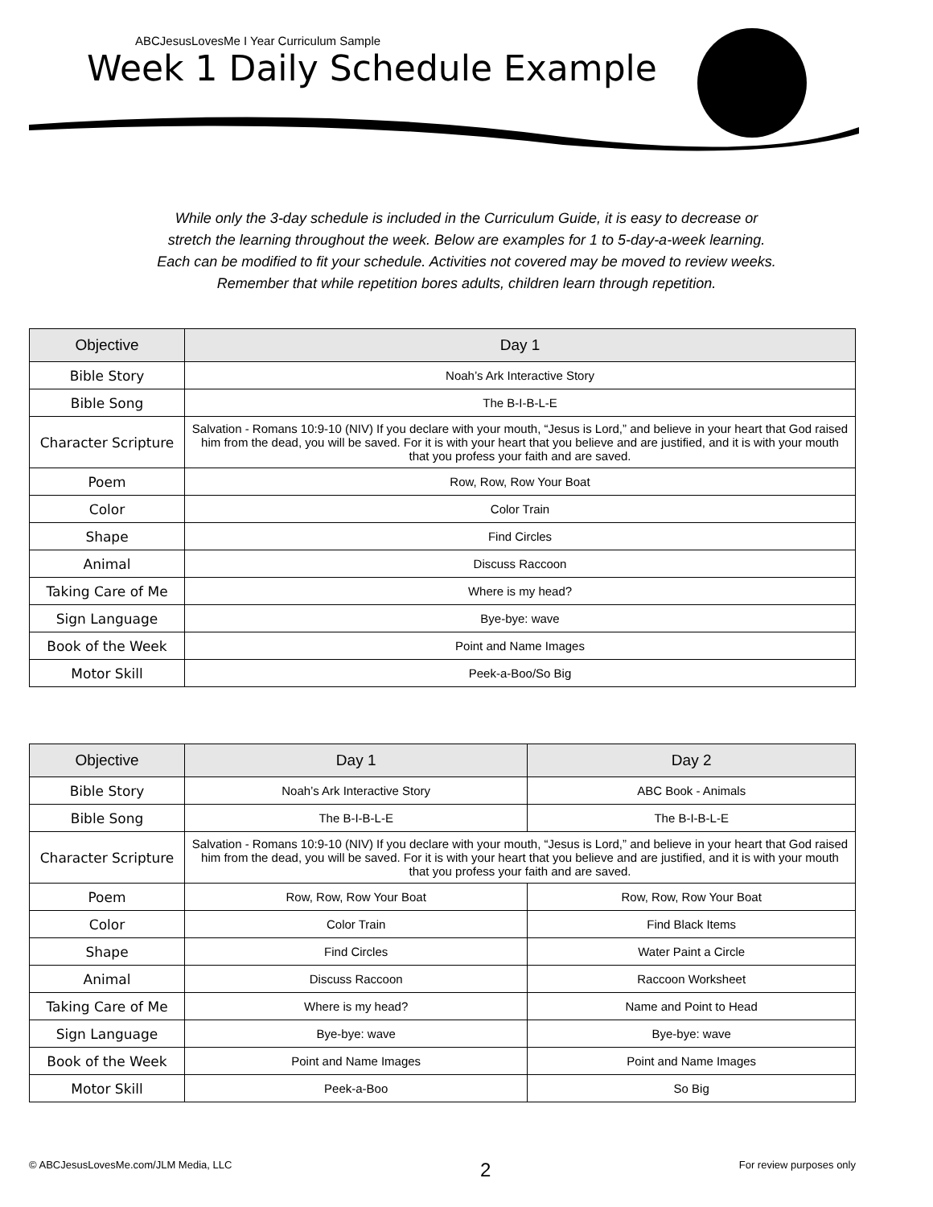ABCJesusLovesMe I Year Curriculum Sample
Week 1 Daily Schedule Example
While only the 3-day schedule is included in the Curriculum Guide, it is easy to decrease or
stretch the learning throughout the week. Below are examples for 1 to 5-day-a-week learning.
Each can be modified to fit your schedule. Activities not covered may be moved to review weeks.
Remember that while repetition bores adults, children learn through repetition.
| Objective | Day 1 |
| --- | --- |
| Bible Story | Noah’s Ark Interactive Story |
| Bible Song | The B-I-B-L-E |
| Character Scripture | Salvation - Romans 10:9-10 (NIV) If you declare with your mouth, “Jesus is Lord,” and believe in your heart that God raised him from the dead, you will be saved. For it is with your heart that you believe and are justified, and it is with your mouth that you profess your faith and are saved. |
| Poem | Row, Row, Row Your Boat |
| Color | Color Train |
| Shape | Find Circles |
| Animal | Discuss Raccoon |
| Taking Care of Me | Where is my head? |
| Sign Language | Bye-bye: wave |
| Book of the Week | Point and Name Images |
| Motor Skill | Peek-a-Boo/So Big |
| Objective | Day 1 | Day 2 |
| --- | --- | --- |
| Bible Story | Noah’s Ark Interactive Story | ABC Book - Animals |
| Bible Song | The B-I-B-L-E | The B-I-B-L-E |
| Character Scripture | Salvation - Romans 10:9-10 (NIV) If you declare with your mouth, “Jesus is Lord,” and believe in your heart that God raised him from the dead, you will be saved. For it is with your heart that you believe and are justified, and it is with your mouth that you profess your faith and are saved. | |
| Poem | Row, Row, Row Your Boat | Row, Row, Row Your Boat |
| Color | Color Train | Find Black Items |
| Shape | Find Circles | Water Paint a Circle |
| Animal | Discuss Raccoon | Raccoon Worksheet |
| Taking Care of Me | Where is my head? | Name and Point to Head |
| Sign Language | Bye-bye: wave | Bye-bye: wave |
| Book of the Week | Point and Name Images | Point and Name Images |
| Motor Skill | Peek-a-Boo | So Big |
© ABCJesusLovesMe.com/JLM Media, LLC 2 For review purposes only